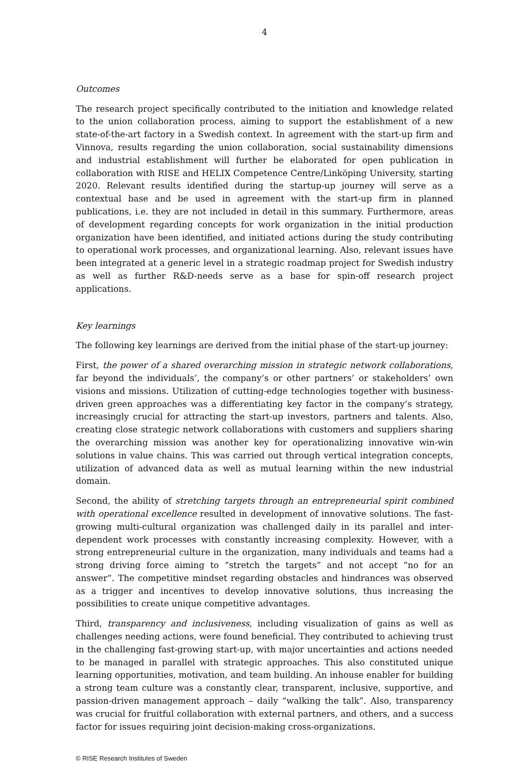4
Outcomes
The research project specifically contributed to the initiation and knowledge related to the union collaboration process, aiming to support the establishment of a new state-of-the-art factory in a Swedish context. In agreement with the start-up firm and Vinnova, results regarding the union collaboration, social sustainability dimensions and industrial establishment will further be elaborated for open publication in collaboration with RISE and HELIX Competence Centre/Linköping University, starting 2020. Relevant results identified during the startup-up journey will serve as a contextual base and be used in agreement with the start-up firm in planned publications, i.e. they are not included in detail in this summary. Furthermore, areas of development regarding concepts for work organization in the initial production organization have been identified, and initiated actions during the study contributing to operational work processes, and organizational learning. Also, relevant issues have been integrated at a generic level in a strategic roadmap project for Swedish industry as well as further R&D-needs serve as a base for spin-off research project applications.
Key learnings
The following key learnings are derived from the initial phase of the start-up journey:
First, the power of a shared overarching mission in strategic network collaborations, far beyond the individuals’, the company’s or other partners’ or stakeholders’ own visions and missions. Utilization of cutting-edge technologies together with business-driven green approaches was a differentiating key factor in the company’s strategy, increasingly crucial for attracting the start-up investors, partners and talents. Also, creating close strategic network collaborations with customers and suppliers sharing the overarching mission was another key for operationalizing innovative win-win solutions in value chains. This was carried out through vertical integration concepts, utilization of advanced data as well as mutual learning within the new industrial domain.
Second, the ability of stretching targets through an entrepreneurial spirit combined with operational excellence resulted in development of innovative solutions. The fast-growing multi-cultural organization was challenged daily in its parallel and inter-dependent work processes with constantly increasing complexity. However, with a strong entrepreneurial culture in the organization, many individuals and teams had a strong driving force aiming to “stretch the targets” and not accept “no for an answer”. The competitive mindset regarding obstacles and hindrances was observed as a trigger and incentives to develop innovative solutions, thus increasing the possibilities to create unique competitive advantages.
Third, transparency and inclusiveness, including visualization of gains as well as challenges needing actions, were found beneficial. They contributed to achieving trust in the challenging fast-growing start-up, with major uncertainties and actions needed to be managed in parallel with strategic approaches. This also constituted unique learning opportunities, motivation, and team building. An inhouse enabler for building a strong team culture was a constantly clear, transparent, inclusive, supportive, and passion-driven management approach – daily “walking the talk”. Also, transparency was crucial for fruitful collaboration with external partners, and others, and a success factor for issues requiring joint decision-making cross-organizations.
© RISE Research Institutes of Sweden